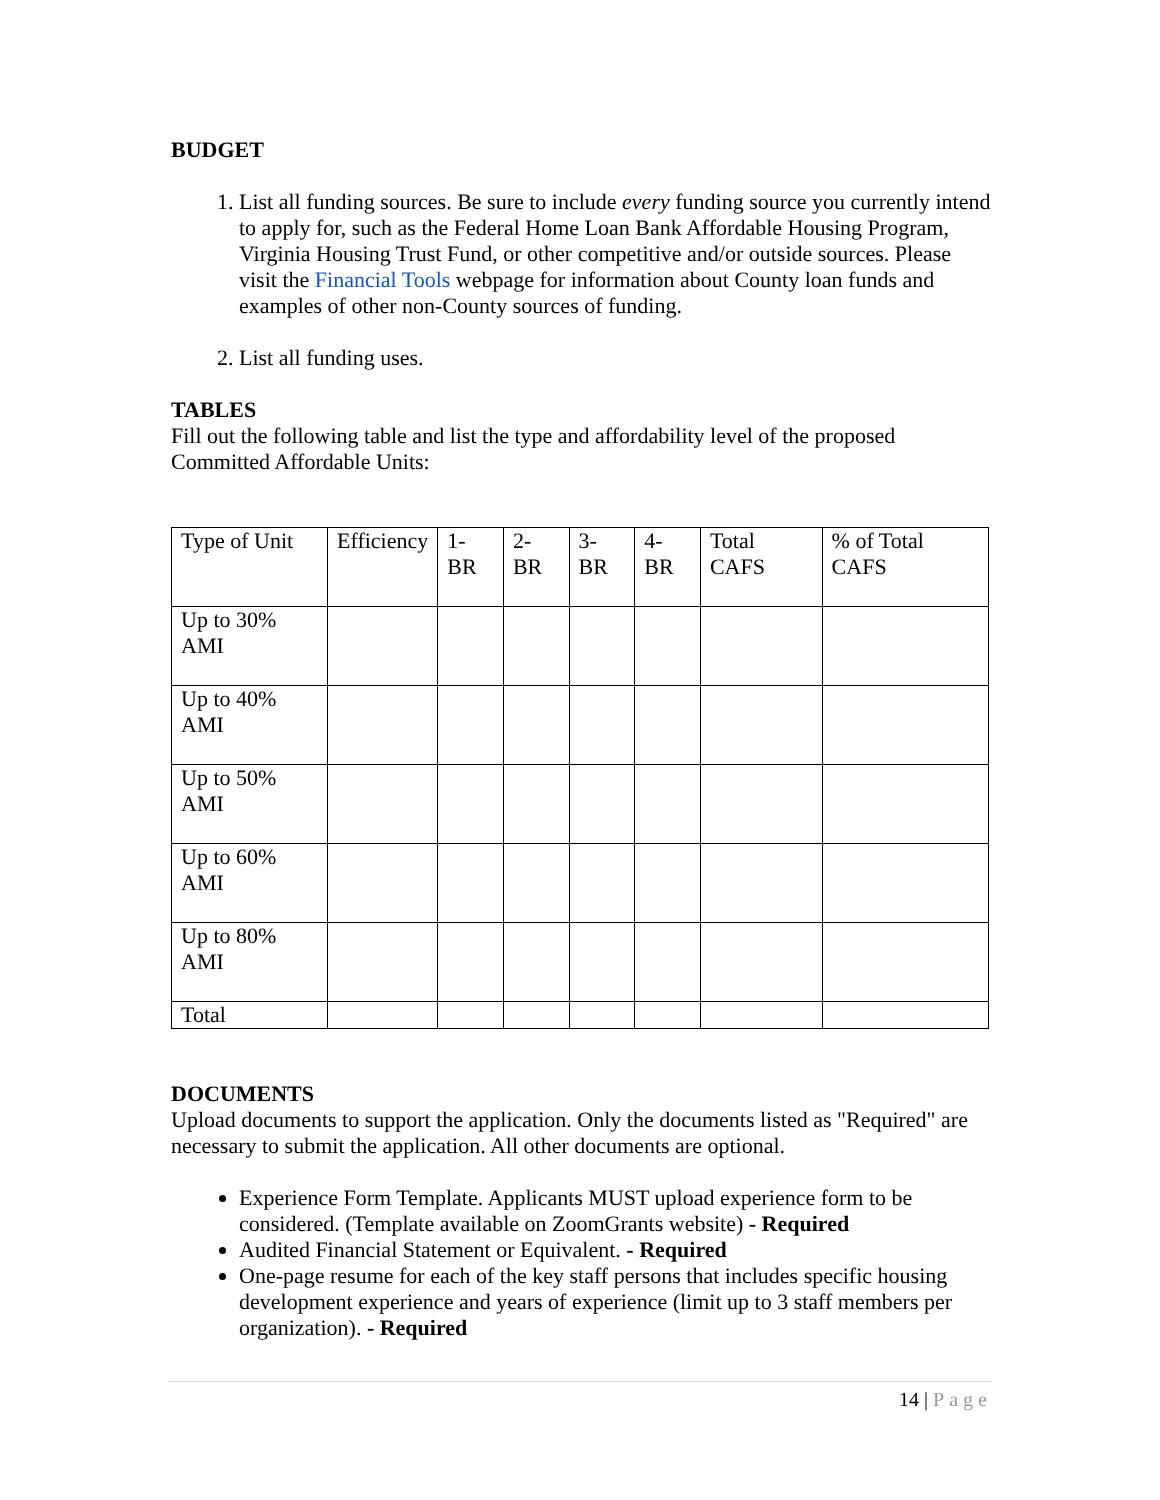BUDGET
1. List all funding sources. Be sure to include every funding source you currently intend to apply for, such as the Federal Home Loan Bank Affordable Housing Program, Virginia Housing Trust Fund, or other competitive and/or outside sources. Please visit the Financial Tools webpage for information about County loan funds and examples of other non-County sources of funding.
2. List all funding uses.
TABLES
Fill out the following table and list the type and affordability level of the proposed Committed Affordable Units:
| Type of Unit | Efficiency | 1-BR | 2-BR | 3-BR | 4-BR | Total CAFS | % of Total CAFS |
| Up to 30% AMI | | | | | | | |
| Up to 40% AMI | | | | | | | |
| Up to 50% AMI | | | | | | | |
| Up to 60% AMI | | | | | | | |
| Up to 80% AMI | | | | | | | |
| Total | | | | | | | |
DOCUMENTS
Upload documents to support the application. Only the documents listed as "Required" are necessary to submit the application. All other documents are optional.
Experience Form Template. Applicants MUST upload experience form to be considered. (Template available on ZoomGrants website) - Required
Audited Financial Statement or Equivalent. - Required
One-page resume for each of the key staff persons that includes specific housing development experience and years of experience (limit up to 3 staff members per organization). - Required
14 | Page